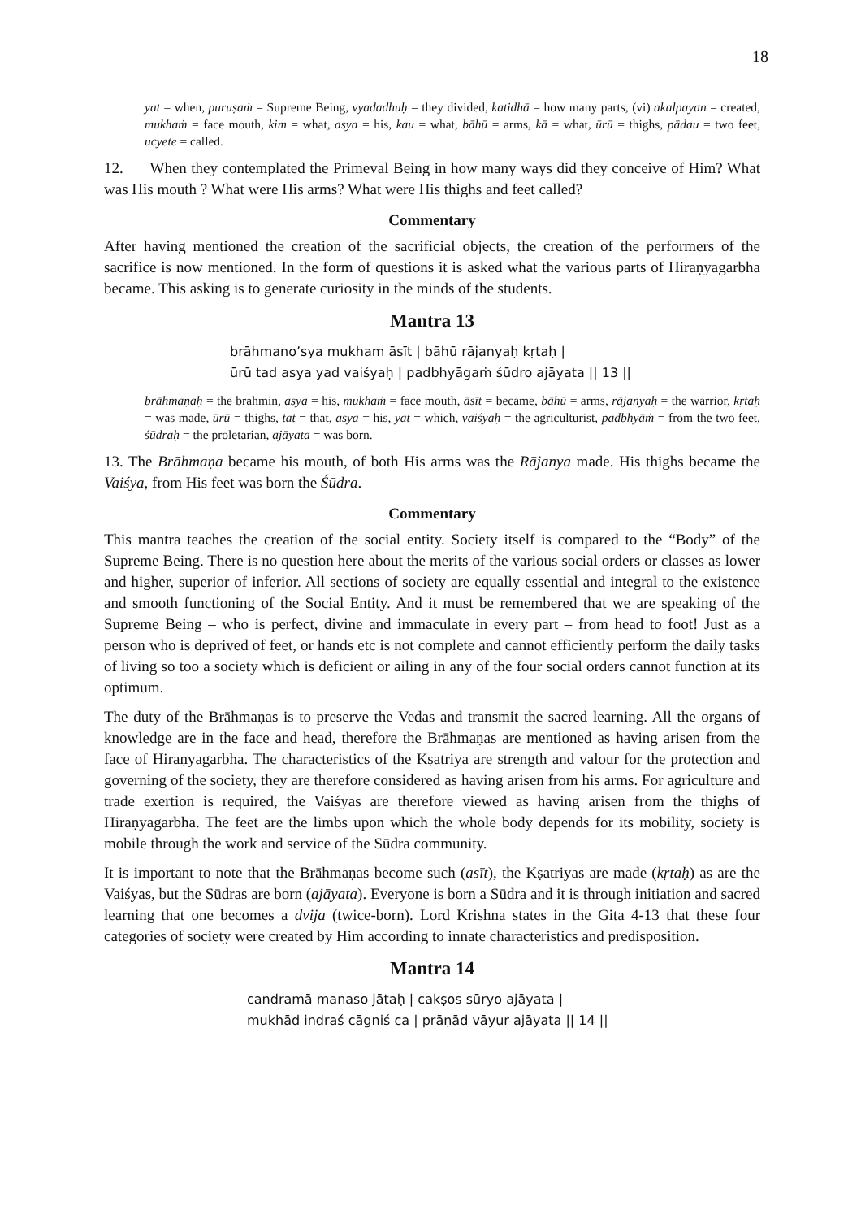18
yat = when, puruṣaṁ = Supreme Being, vyadadhuḥ = they divided, katidhā = how many parts, (vi) akalpayan = created, mukhaṁ = face mouth, kim = what, asya = his, kau = what, bāhū = arms, kā = what, ūrū = thighs, pādau = two feet, ucyete = called.
12. When they contemplated the Primeval Being in how many ways did they conceive of Him? What was His mouth ? What were His arms? What were His thighs and feet called?
Commentary
After having mentioned the creation of the sacrificial objects, the creation of the performers of the sacrifice is now mentioned. In the form of questions it is asked what the various parts of Hiraṇyagarbha became. This asking is to generate curiosity in the minds of the students.
Mantra 13
brāhmano’sya mukham āsīt | bāhū rājanyaḥ kṛtaḥ |
ūrū tad asya yad vaiśyaḥ | padbhyāgaṁ śūdro ajāyata || 13 ||
brāhmaṇaḥ = the brahmin, asya = his, mukhaṁ = face mouth, āsīt = became, bāhū = arms, rājanyaḥ = the warrior, kṛtaḥ = was made, ūrū = thighs, tat = that, asya = his, yat = which, vaiśyaḥ = the agriculturist, padbhyāṁ = from the two feet, śūdraḥ = the proletarian, ajāyata = was born.
13. The Brāhmaṇa became his mouth, of both His arms was the Rājanya made. His thighs became the Vaiśya, from His feet was born the Śūdra.
Commentary
This mantra teaches the creation of the social entity. Society itself is compared to the “Body” of the Supreme Being. There is no question here about the merits of the various social orders or classes as lower and higher, superior of inferior. All sections of society are equally essential and integral to the existence and smooth functioning of the Social Entity. And it must be remembered that we are speaking of the Supreme Being – who is perfect, divine and immaculate in every part – from head to foot! Just as a person who is deprived of feet, or hands etc is not complete and cannot efficiently perform the daily tasks of living so too a society which is deficient or ailing in any of the four social orders cannot function at its optimum.
The duty of the Brāhmaṇas is to preserve the Vedas and transmit the sacred learning. All the organs of knowledge are in the face and head, therefore the Brāhmaṇas are mentioned as having arisen from the face of Hiraṇyagarbha. The characteristics of the Kṣatriya are strength and valour for the protection and governing of the society, they are therefore considered as having arisen from his arms. For agriculture and trade exertion is required, the Vaiśyas are therefore viewed as having arisen from the thighs of Hiraṇyagarbha. The feet are the limbs upon which the whole body depends for its mobility, society is mobile through the work and service of the Sūdra community.
It is important to note that the Brāhmaṇas become such (asīt), the Kṣatriyas are made (kṛtaḥ) as are the Vaiśyas, but the Sūdras are born (ajāyata). Everyone is born a Sūdra and it is through initiation and sacred learning that one becomes a dvija (twice-born). Lord Krishna states in the Gita 4-13 that these four categories of society were created by Him according to innate characteristics and predisposition.
Mantra 14
candramā manaso jātaḥ | cakṣos sūryo ajāyata |
mukhād indraś cāgniś ca | prāṇād vāyur ajāyata || 14 ||